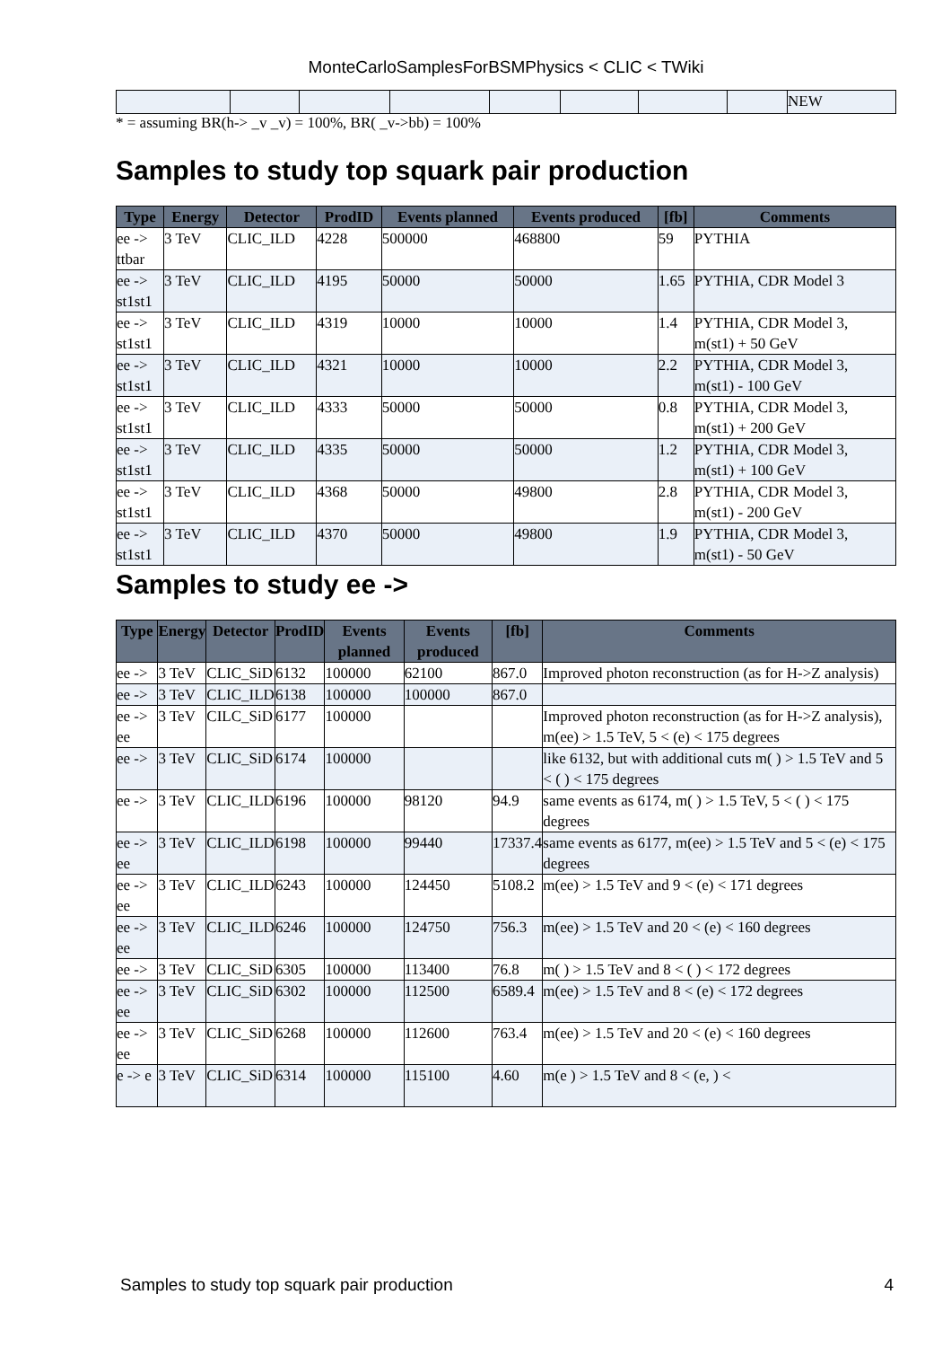MonteCarloSamplesForBSMPhysics < CLIC < TWiki
| | | | | | | | | NEW |
* = assuming BR(h-> _v _v) = 100%, BR( _v->bb) = 100%
Samples to study top squark pair production
| Type | Energy | Detector | ProdID | Events planned | Events produced | [fb] | Comments |
| --- | --- | --- | --- | --- | --- | --- | --- |
| ee -> ttbar | 3 TeV | CLIC_ILD | 4228 | 500000 | 468800 | 59 | PYTHIA |
| ee -> st1st1 | 3 TeV | CLIC_ILD | 4195 | 50000 | 50000 | 1.65 | PYTHIA, CDR Model 3 |
| ee -> st1st1 | 3 TeV | CLIC_ILD | 4319 | 10000 | 10000 | 1.4 | PYTHIA, CDR Model 3, m(st1) + 50 GeV |
| ee -> st1st1 | 3 TeV | CLIC_ILD | 4321 | 10000 | 10000 | 2.2 | PYTHIA, CDR Model 3, m(st1) - 100 GeV |
| ee -> st1st1 | 3 TeV | CLIC_ILD | 4333 | 50000 | 50000 | 0.8 | PYTHIA, CDR Model 3, m(st1) + 200 GeV |
| ee -> st1st1 | 3 TeV | CLIC_ILD | 4335 | 50000 | 50000 | 1.2 | PYTHIA, CDR Model 3, m(st1) + 100 GeV |
| ee -> st1st1 | 3 TeV | CLIC_ILD | 4368 | 50000 | 49800 | 2.8 | PYTHIA, CDR Model 3, m(st1) - 200 GeV |
| ee -> st1st1 | 3 TeV | CLIC_ILD | 4370 | 50000 | 49800 | 1.9 | PYTHIA, CDR Model 3, m(st1) - 50 GeV |
Samples to study ee ->
| Type | Energy | Detector | ProdID | Events planned | Events produced | [fb] | Comments |
| --- | --- | --- | --- | --- | --- | --- | --- |
| ee -> | 3 TeV | CLIC_SiD | 6132 | 100000 | 62100 | 867.0 | Improved photon reconstruction (as for H->Z analysis) |
| ee -> | 3 TeV | CLIC_ILD | 6138 | 100000 | 100000 | 867.0 | |
| ee -> ee | 3 TeV | CILC_SiD | 6177 | 100000 | | | Improved photon reconstruction (as for H->Z analysis), m(ee) > 1.5 TeV, 5 < (e) < 175 degrees |
| ee -> | 3 TeV | CLIC_SiD | 6174 | 100000 | | | like 6132, but with additional cuts m( ) > 1.5 TeV and 5 < ( ) < 175 degrees |
| ee -> | 3 TeV | CLIC_ILD | 6196 | 100000 | 98120 | 94.9 | same events as 6174, m( ) > 1.5 TeV, 5 < ( ) < 175 degrees |
| ee -> ee | 3 TeV | CLIC_ILD | 6198 | 100000 | 99440 | 17337.4 | same events as 6177, m(ee) > 1.5 TeV and 5 < (e) < 175 degrees |
| ee -> ee | 3 TeV | CLIC_ILD | 6243 | 100000 | 124450 | 5108.2 | m(ee) > 1.5 TeV and 9 < (e) < 171 degrees |
| ee -> ee | 3 TeV | CLIC_ILD | 6246 | 100000 | 124750 | 756.3 | m(ee) > 1.5 TeV and 20 < (e) < 160 degrees |
| ee -> | 3 TeV | CLIC_SiD | 6305 | 100000 | 113400 | 76.8 | m( ) > 1.5 TeV and 8 < ( ) < 172 degrees |
| ee -> ee | 3 TeV | CLIC_SiD | 6302 | 100000 | 112500 | 6589.4 | m(ee) > 1.5 TeV and 8 < (e) < 172 degrees |
| ee -> ee | 3 TeV | CLIC_SiD | 6268 | 100000 | 112600 | 763.4 | m(ee) > 1.5 TeV and 20 < (e) < 160 degrees |
| e -> e | 3 TeV | CLIC_SiD | 6314 | 100000 | 115100 | 4.60 | m(e ) > 1.5 TeV and 8 < (e, ) < |
Samples to study top squark pair production 4